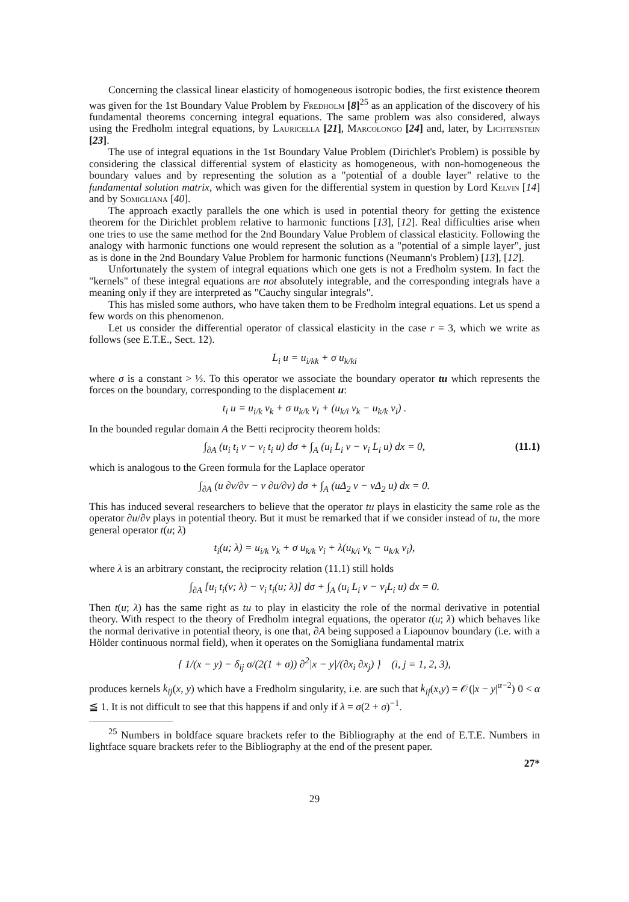Concerning the classical linear elasticity of homogeneous isotropic bodies, the first existence theorem was given for the 1st Boundary Value Problem by Fredholm [8]<sup>25</sup> as an application of the discovery of his fundamental theorems concerning integral equations. The same problem was also considered, always using the Fredholm integral equations, by Lauricella [21], Marcolongo [24] and, later, by Lichtenstein [23].
The use of integral equations in the 1st Boundary Value Problem (Dirichlet's Problem) is possible by considering the classical differential system of elasticity as homogeneous, with non-homogeneous the boundary values and by representing the solution as a "potential of a double layer" relative to the fundamental solution matrix, which was given for the differential system in question by Lord Kelvin [14] and by Somigliana [40].
The approach exactly parallels the one which is used in potential theory for getting the existence theorem for the Dirichlet problem relative to harmonic functions [13], [12]. Real difficulties arise when one tries to use the same method for the 2nd Boundary Value Problem of classical elasticity. Following the analogy with harmonic functions one would represent the solution as a "potential of a simple layer", just as is done in the 2nd Boundary Value Problem for harmonic functions (Neumann's Problem) [13], [12].
Unfortunately the system of integral equations which one gets is not a Fredholm system. In fact the "kernels" of these integral equations are not absolutely integrable, and the corresponding integrals have a meaning only if they are interpreted as "Cauchy singular integrals".
This has misled some authors, who have taken them to be Fredholm integral equations. Let us spend a few words on this phenomenon.
Let us consider the differential operator of classical elasticity in the case r = 3, which we write as follows (see E.T.E., Sect. 12).
L<sub>i</sub> u = u<sub>i/kk</sub> + σ u<sub>k/ki</sub>
where σ is a constant > ⅓. To this operator we associate the boundary operator tu which represents the forces on the boundary, corresponding to the displacement u:
t<sub>i</sub> u = u<sub>i/k</sub> ν<sub>k</sub> + σ u<sub>k/k</sub> ν<sub>i</sub> + (u<sub>k/i</sub> ν<sub>k</sub> − u<sub>k/k</sub> ν<sub>i</sub>) .
In the bounded regular domain A the Betti reciprocity theorem holds:
∫<sub>∂A</sub> (u<sub>i</sub> t<sub>i</sub> v − v<sub>i</sub> t<sub>i</sub> u) dσ + ∫<sub>A</sub> (u<sub>i</sub> L<sub>i</sub> v − v<sub>i</sub> L<sub>i</sub> u) dx = 0, (11.1)
which is analogous to the Green formula for the Laplace operator
∫<sub>∂A</sub> (u ∂v/∂ν − v ∂u/∂ν) dσ + ∫<sub>A</sub> (uΔ<sub>2</sub> v − vΔ<sub>2</sub> u) dx = 0.
This has induced several researchers to believe that the operator tu plays in elasticity the same role as the operator ∂u/∂ν plays in potential theory. But it must be remarked that if we consider instead of tu, the more general operator t(u; λ)
t<sub>i</sub>(u; λ) = u<sub>i/k</sub> ν<sub>k</sub> + σ u<sub>k/k</sub> ν<sub>i</sub> + λ(u<sub>k/i</sub> ν<sub>k</sub> − u<sub>k/k</sub> ν<sub>i</sub>),
where λ is an arbitrary constant, the reciprocity relation (11.1) still holds
∫<sub>∂A</sub> [u<sub>i</sub> t<sub>i</sub>(v; λ) − v<sub>i</sub> t<sub>i</sub>(u; λ)] dσ + ∫<sub>A</sub> (u<sub>i</sub> L<sub>i</sub> v − v<sub>i</sub>L<sub>i</sub> u) dx = 0.
Then t(u; λ) has the same right as tu to play in elasticity the role of the normal derivative in potential theory. With respect to the theory of Fredholm integral equations, the operator t(u; λ) which behaves like the normal derivative in potential theory, is one that, ∂A being supposed a Liapounov boundary (i.e. with a Hölder continuous normal field), when it operates on the Somigliana fundamental matrix
{ 1/(x − y) − δ<sub>ij</sub> σ/(2(1 + σ)) ∂<sup>2</sup>|x − y|/(∂x<sub>i</sub> ∂x<sub>j</sub>) } (i, j = 1, 2, 3),
produces kernels k<sub>ij</sub>(x, y) which have a Fredholm singularity, i.e. are such that k<sub>ij</sub>(x,y) = 𝒪(|x − y|<sup>α−2</sup>) 0 < α ≦ 1. It is not difficult to see that this happens if and only if λ = σ(2 + σ)<sup>−1</sup>.
<sup>25</sup> Numbers in boldface square brackets refer to the Bibliography at the end of E.T.E. Numbers in lightface square brackets refer to the Bibliography at the end of the present paper.
27*
29